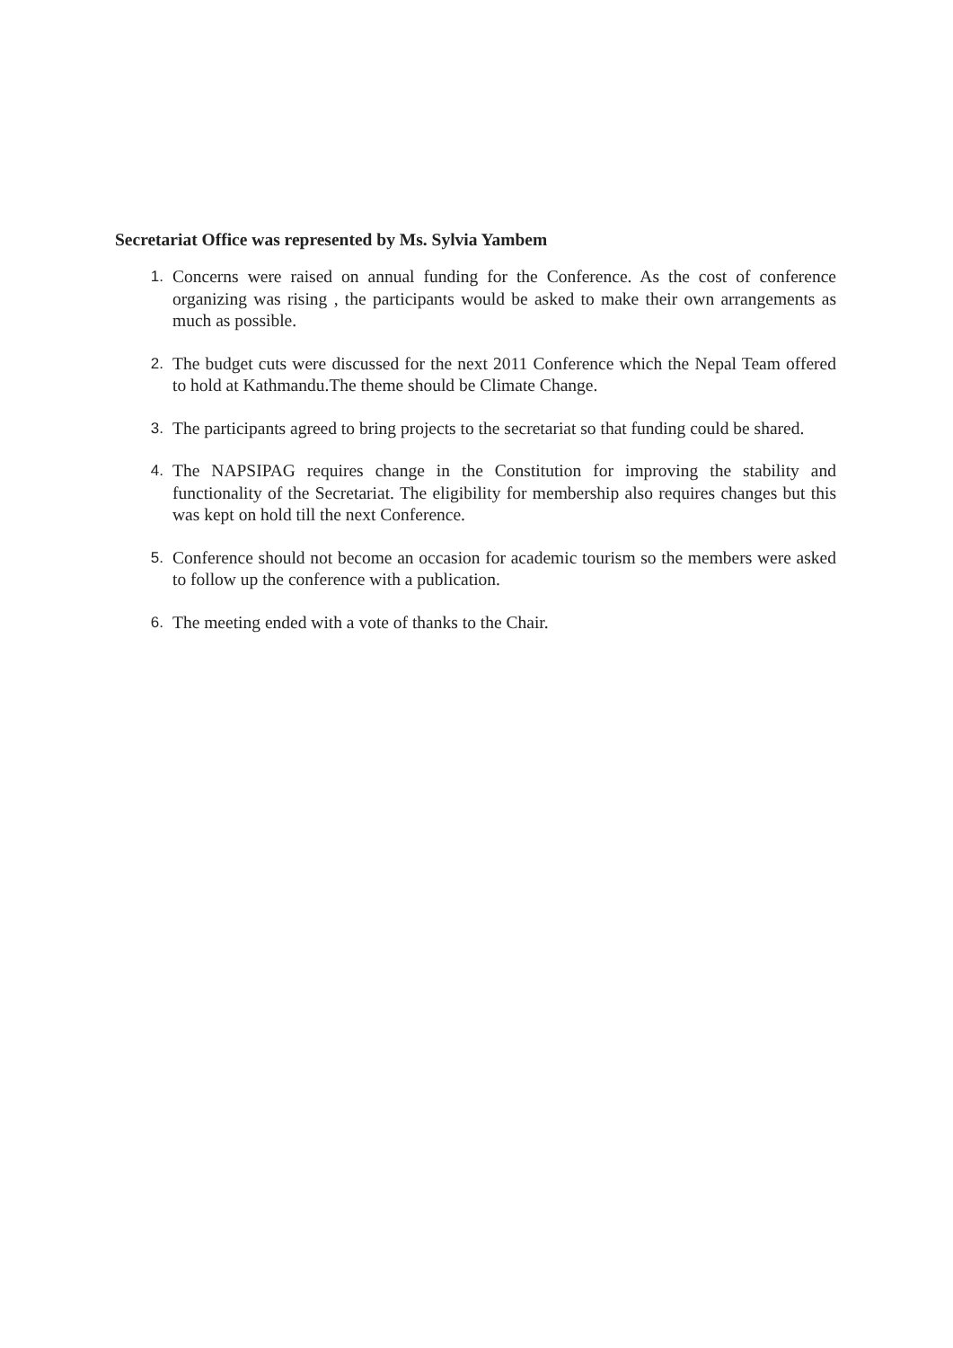Secretariat Office was represented by Ms. Sylvia Yambem
1. Concerns were raised on annual funding for the Conference. As the cost of conference organizing was rising , the participants would be asked to make their own arrangements as much as possible.
2. The budget cuts were discussed for the next 2011 Conference which the Nepal Team offered to hold at Kathmandu.The theme should be Climate Change.
3. The participants agreed to bring projects to the secretariat so that funding could be shared.
4. The NAPSIPAG requires change in the Constitution for improving the stability and functionality of the Secretariat. The eligibility for membership also requires changes but this was kept on hold till the next Conference.
5. Conference should not become an occasion for academic tourism so the members were asked to follow up the conference with a publication.
6. The meeting ended with a vote of thanks to the Chair.